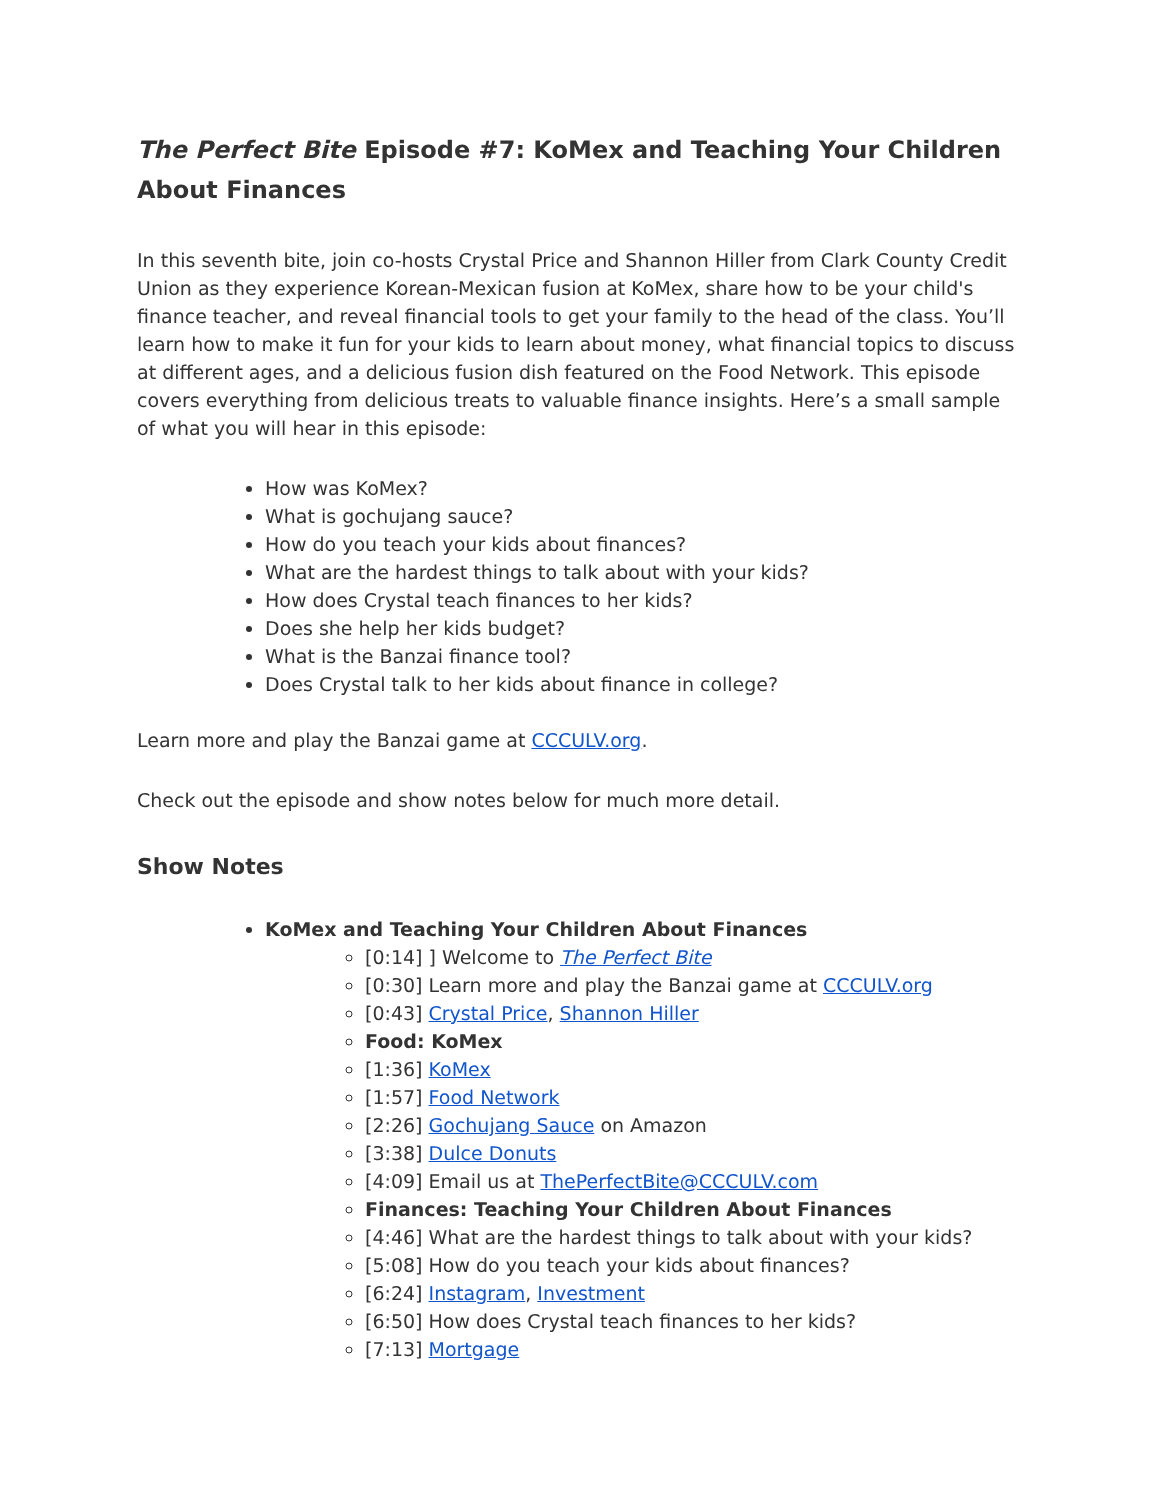The Perfect Bite Episode #7: KoMex and Teaching Your Children About Finances
In this seventh bite, join co-hosts Crystal Price and Shannon Hiller from Clark County Credit Union as they experience Korean-Mexican fusion at KoMex, share how to be your child's finance teacher, and reveal financial tools to get your family to the head of the class. You’ll learn how to make it fun for your kids to learn about money, what financial topics to discuss at different ages, and a delicious fusion dish featured on the Food Network. This episode covers everything from delicious treats to valuable finance insights. Here’s a small sample of what you will hear in this episode:
How was KoMex?
What is gochujang sauce?
How do you teach your kids about finances?
What are the hardest things to talk about with your kids?
How does Crystal teach finances to her kids?
Does she help her kids budget?
What is the Banzai finance tool?
Does Crystal talk to her kids about finance in college?
Learn more and play the Banzai game at CCCULV.org.
Check out the episode and show notes below for much more detail.
Show Notes
KoMex and Teaching Your Children About Finances
[0:14] ] Welcome to The Perfect Bite
[0:30] Learn more and play the Banzai game at CCCULV.org
[0:43] Crystal Price, Shannon Hiller
Food: KoMex
[1:36] KoMex
[1:57] Food Network
[2:26] Gochujang Sauce on Amazon
[3:38] Dulce Donuts
[4:09] Email us at ThePerfectBite@CCCULV.com
Finances: Teaching Your Children About Finances
[4:46] What are the hardest things to talk about with your kids?
[5:08] How do you teach your kids about finances?
[6:24] Instagram, Investment
[6:50] How does Crystal teach finances to her kids?
[7:13] Mortgage